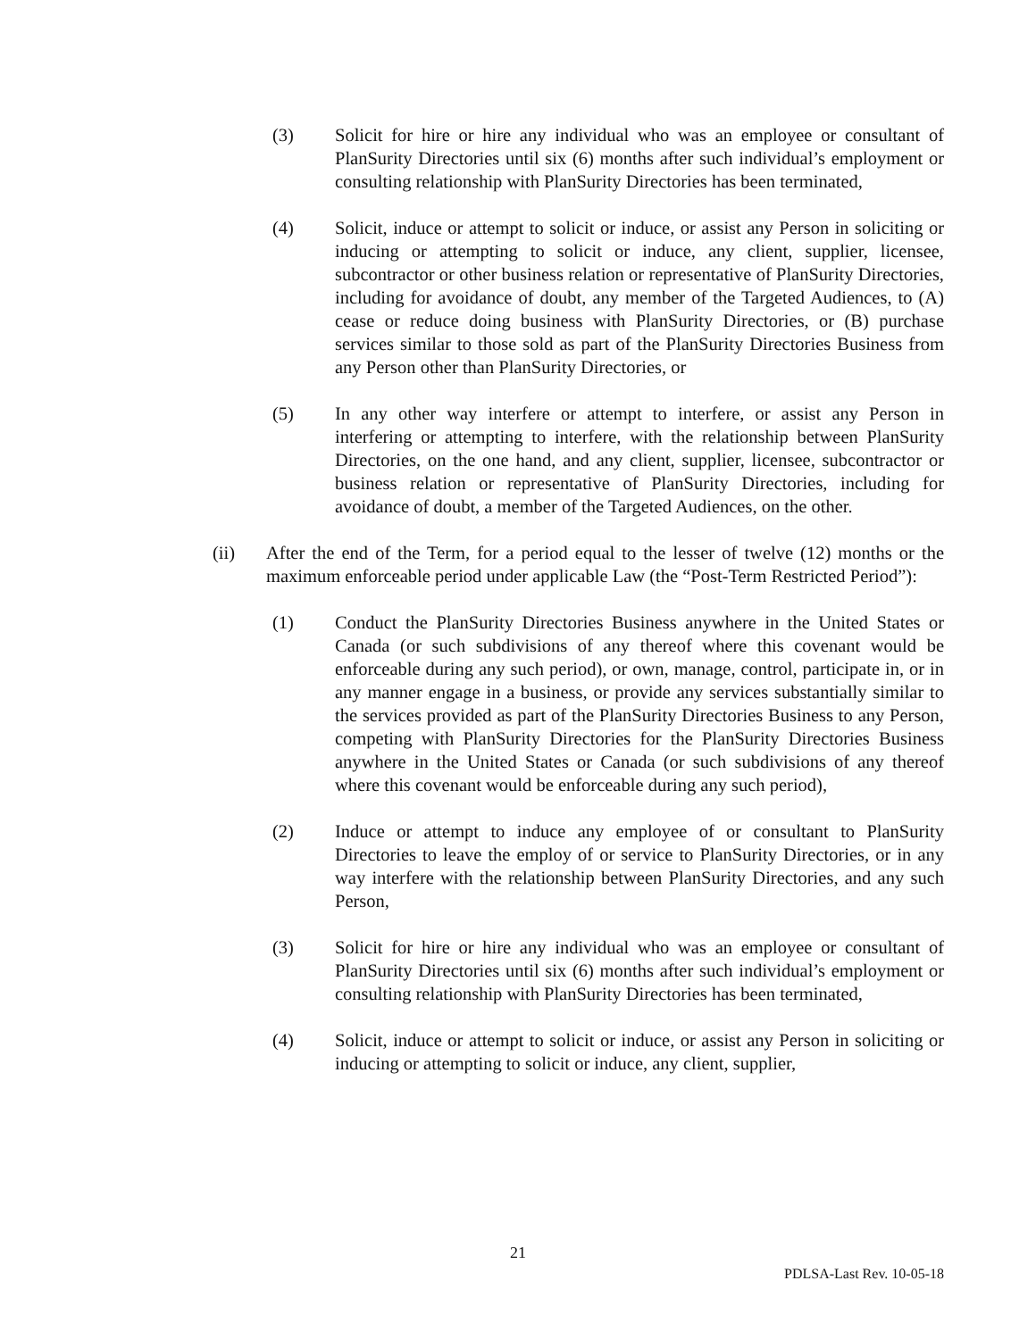(3) Solicit for hire or hire any individual who was an employee or consultant of PlanSurity Directories until six (6) months after such individual’s employment or consulting relationship with PlanSurity Directories has been terminated,
(4) Solicit, induce or attempt to solicit or induce, or assist any Person in soliciting or inducing or attempting to solicit or induce, any client, supplier, licensee, subcontractor or other business relation or representative of PlanSurity Directories, including for avoidance of doubt, any member of the Targeted Audiences, to (A) cease or reduce doing business with PlanSurity Directories, or (B) purchase services similar to those sold as part of the PlanSurity Directories Business from any Person other than PlanSurity Directories, or
(5) In any other way interfere or attempt to interfere, or assist any Person in interfering or attempting to interfere, with the relationship between PlanSurity Directories, on the one hand, and any client, supplier, licensee, subcontractor or business relation or representative of PlanSurity Directories, including for avoidance of doubt, a member of the Targeted Audiences, on the other.
(ii) After the end of the Term, for a period equal to the lesser of twelve (12) months or the maximum enforceable period under applicable Law (the “Post-Term Restricted Period”):
(1) Conduct the PlanSurity Directories Business anywhere in the United States or Canada (or such subdivisions of any thereof where this covenant would be enforceable during any such period), or own, manage, control, participate in, or in any manner engage in a business, or provide any services substantially similar to the services provided as part of the PlanSurity Directories Business to any Person, competing with PlanSurity Directories for the PlanSurity Directories Business anywhere in the United States or Canada (or such subdivisions of any thereof where this covenant would be enforceable during any such period),
(2) Induce or attempt to induce any employee of or consultant to PlanSurity Directories to leave the employ of or service to PlanSurity Directories, or in any way interfere with the relationship between PlanSurity Directories, and any such Person,
(3) Solicit for hire or hire any individual who was an employee or consultant of PlanSurity Directories until six (6) months after such individual’s employment or consulting relationship with PlanSurity Directories has been terminated,
(4) Solicit, induce or attempt to solicit or induce, or assist any Person in soliciting or inducing or attempting to solicit or induce, any client, supplier,
21
PDLSA-Last Rev. 10-05-18